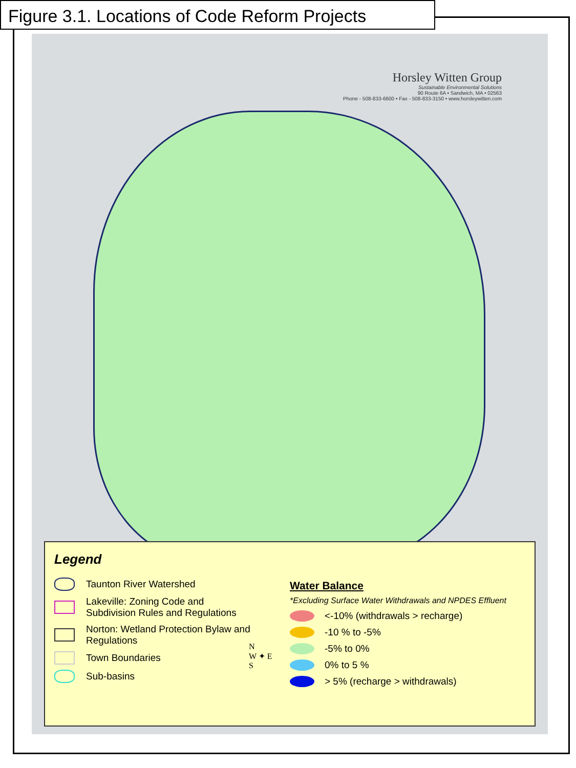Figure 3.1. Locations of Code Reform Projects
Horsley Witten Group
Sustainable Environmental Solutions
90 Route 6A • Sandwich, MA • 02563
Phone - 508-833-6600 • Fax - 508-833-3150 • www.horsleywitten.com
Legend
Taunton River Watershed
Lakeville: Zoning Code and
Subdivision Rules and Regulations
Norton: Wetland Protection Bylaw and
Regulations
Town Boundaries
Sub-basins
N
W ✦ E
S
Water Balance
*Excluding Surface Water Withdrawals and NPDES Effluent
<-10% (withdrawals > recharge)
-10 % to -5%
-5% to 0%
0% to 5 %
> 5% (recharge > withdrawals)